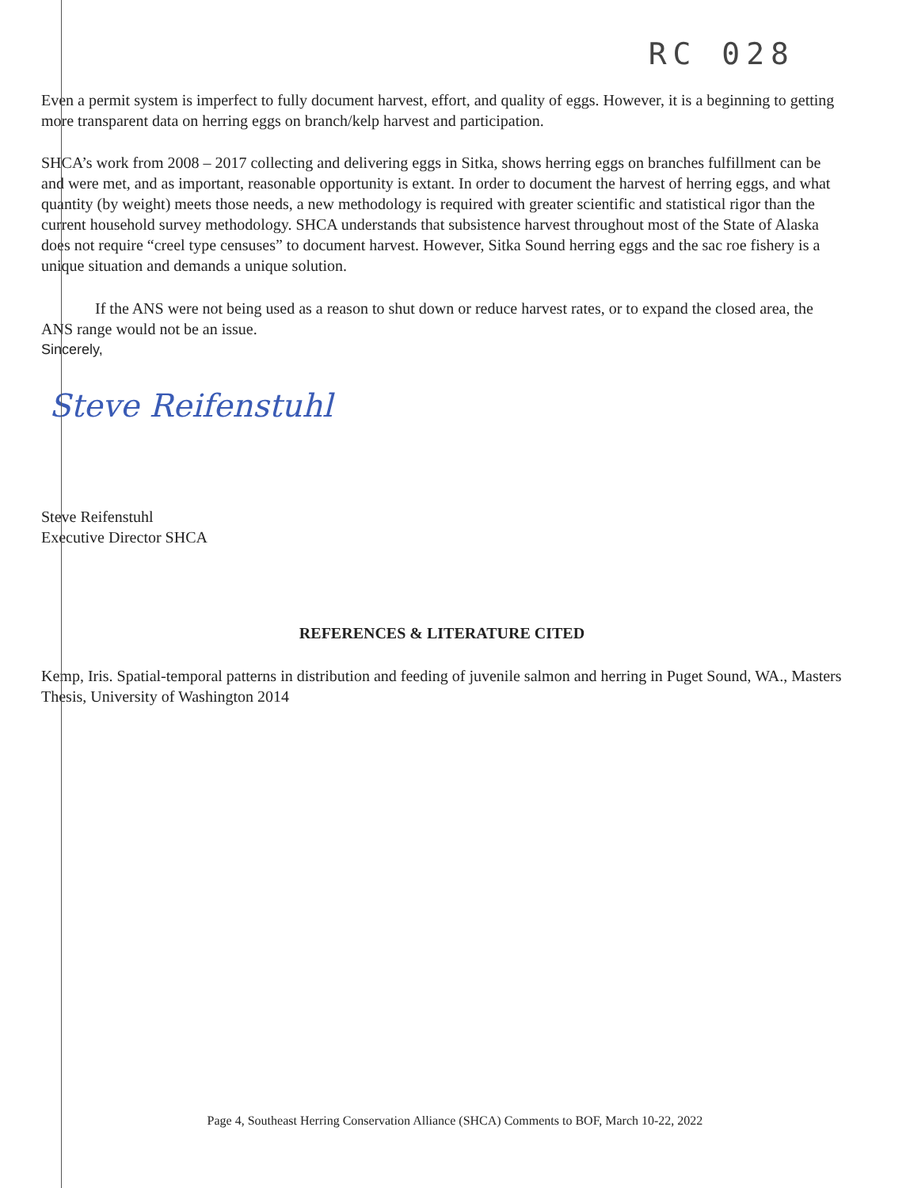RC 028
Even a permit system is imperfect to fully document harvest, effort, and quality of eggs. However, it is a beginning to getting more transparent data on herring eggs on branch/kelp harvest and participation.
SHCA’s work from 2008 – 2017 collecting and delivering eggs in Sitka, shows herring eggs on branches fulfillment can be and were met, and as important, reasonable opportunity is extant. In order to document the harvest of herring eggs, and what quantity (by weight) meets those needs, a new methodology is required with greater scientific and statistical rigor than the current household survey methodology. SHCA understands that subsistence harvest throughout most of the State of Alaska does not require “creel type censuses” to document harvest. However, Sitka Sound herring eggs and the sac roe fishery is a unique situation and demands a unique solution.
If the ANS were not being used as a reason to shut down or reduce harvest rates, or to expand the closed area, the ANS range would not be an issue.
Sincerely,
Steve Reifenstuhl
Steve Reifenstuhl
Executive Director SHCA
REFERENCES & LITERATURE CITED
Kemp, Iris. Spatial-temporal patterns in distribution and feeding of juvenile salmon and herring in Puget Sound, WA., Masters Thesis, University of Washington 2014
Page 4, Southeast Herring Conservation Alliance (SHCA) Comments to BOF, March 10-22, 2022